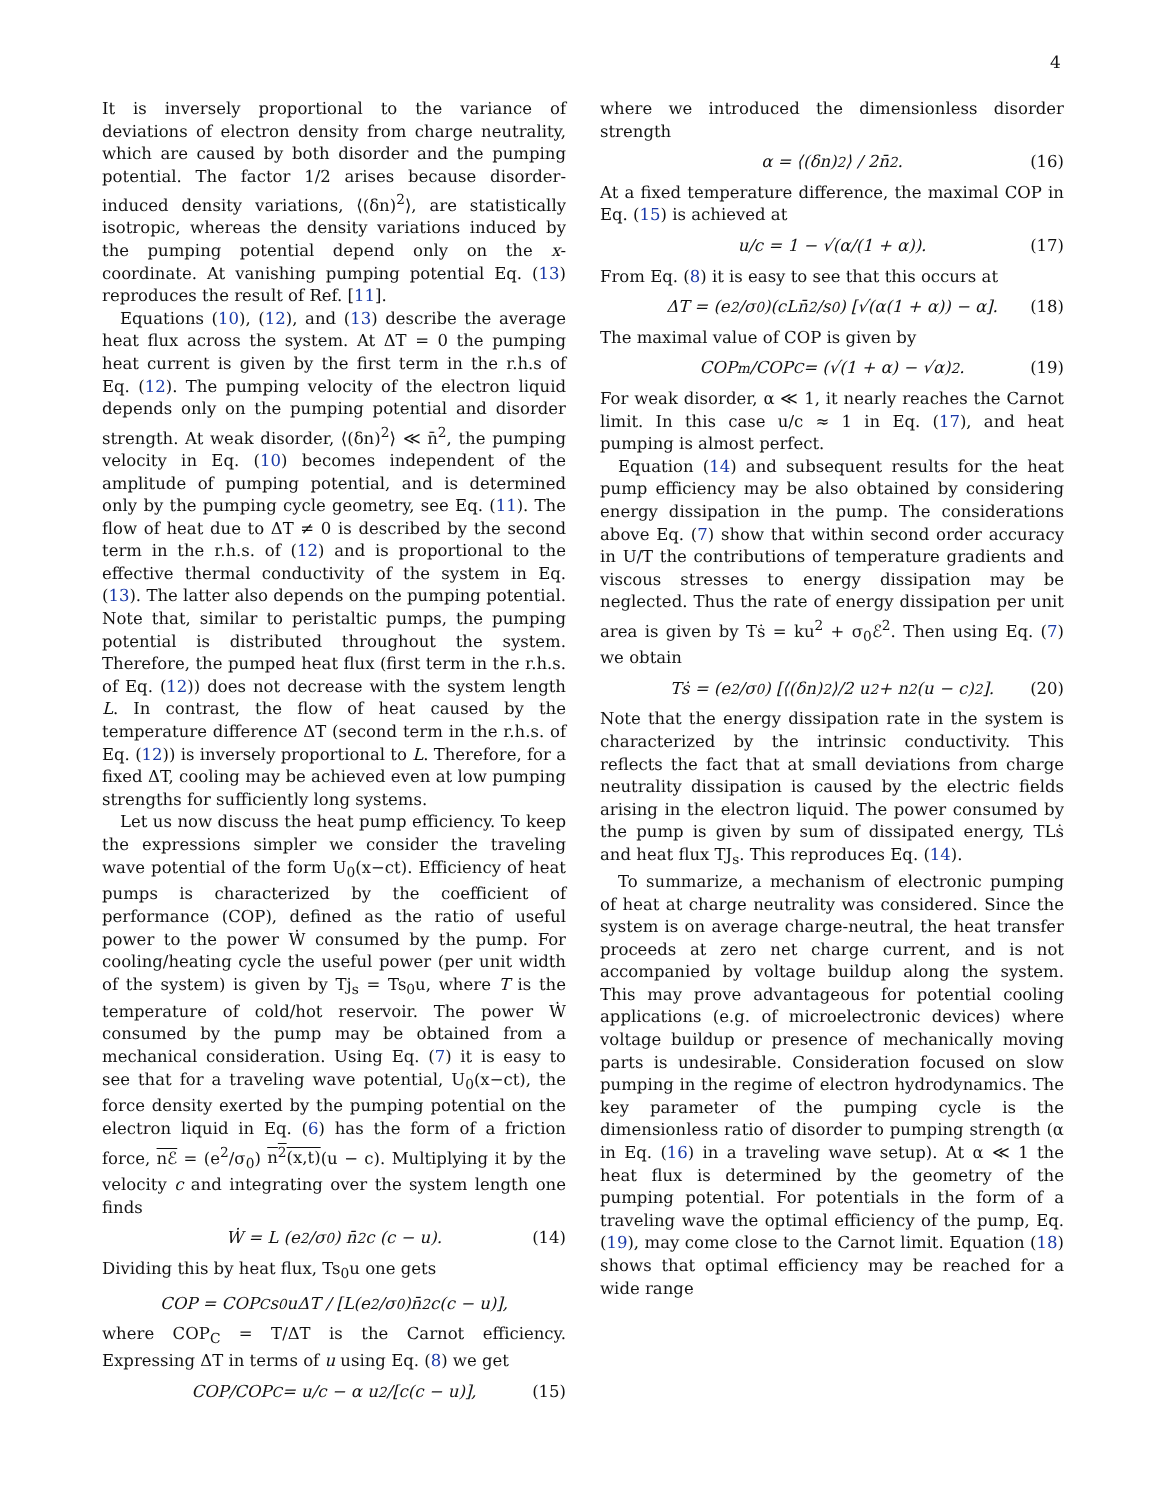4
It is inversely proportional to the variance of deviations of electron density from charge neutrality, which are caused by both disorder and the pumping potential. The factor 1/2 arises because disorder-induced density variations, ⟨(δn)<sup>2</sup>⟩, are statistically isotropic, whereas the density variations induced by the pumping potential depend only on the x-coordinate. At vanishing pumping potential Eq. (13) reproduces the result of Ref. [11].
Equations (10), (12), and (13) describe the average heat flux across the system. At ΔT = 0 the pumping heat current is given by the first term in the r.h.s of Eq. (12). The pumping velocity of the electron liquid depends only on the pumping potential and disorder strength. At weak disorder, ⟨(δn)<sup>2</sup>⟩ ≪ n̄<sup>2</sup>, the pumping velocity in Eq. (10) becomes independent of the amplitude of pumping potential, and is determined only by the pumping cycle geometry, see Eq. (11). The flow of heat due to ΔT ≠ 0 is described by the second term in the r.h.s. of (12) and is proportional to the effective thermal conductivity of the system in Eq. (13). The latter also depends on the pumping potential. Note that, similar to peristaltic pumps, the pumping potential is distributed throughout the system. Therefore, the pumped heat flux (first term in the r.h.s. of Eq. (12)) does not decrease with the system length L. In contrast, the flow of heat caused by the temperature difference ΔT (second term in the r.h.s. of Eq. (12)) is inversely proportional to L. Therefore, for a fixed ΔT, cooling may be achieved even at low pumping strengths for sufficiently long systems.
Let us now discuss the heat pump efficiency. To keep the expressions simpler we consider the traveling wave potential of the form U<sub>0</sub>(x−ct). Efficiency of heat pumps is characterized by the coefficient of performance (COP), defined as the ratio of useful power to the power Ẇ consumed by the pump. For cooling/heating cycle the useful power (per unit width of the system) is given by Tj<sub>s</sub> = Ts<sub>0</sub>u, where T is the temperature of cold/hot reservoir. The power Ẇ consumed by the pump may be obtained from a mechanical consideration. Using Eq. (7) it is easy to see that for a traveling wave potential, U<sub>0</sub>(x−ct), the force density exerted by the pumping potential on the electron liquid in Eq. (6) has the form of a friction force, nℰ = (e<sup>2</sup>/σ<sub>0</sub>) n<sup>2</sup>(x,t)(u − c). Multiplying it by the velocity c and integrating over the system length one finds
Ẇ = L (e<sup>2</sup>/σ<sub>0</sub>) n̄<sup>2</sup> c (c − u). (14)
Dividing this by heat flux, Ts<sub>0</sub>u one gets
COP = COP<sub>C</sub> s<sub>0</sub>uΔT / [L(e<sup>2</sup>/σ<sub>0</sub>)n̄<sup>2</sup>c(c − u)],
where COP<sub>C</sub> = T/ΔT is the Carnot efficiency. Expressing ΔT in terms of u using Eq. (8) we get
COP/COP<sub>C</sub> = u/c − α u<sup>2</sup>/[c(c − u)], (15)
where we introduced the dimensionless disorder strength
α = ⟨(δn)<sup>2</sup>⟩ / 2n̄<sup>2</sup>. (16)
At a fixed temperature difference, the maximal COP in Eq. (15) is achieved at
u/c = 1 − √(α/(1 + α)). (17)
From Eq. (8) it is easy to see that this occurs at
ΔT = (e<sup>2</sup>/σ<sub>0</sub>)(cLn̄<sup>2</sup>/s<sub>0</sub>) [√(α(1 + α)) − α]. (18)
The maximal value of COP is given by
COP<sub>m</sub>/COP<sub>C</sub> = (√(1 + α) − √α)<sup>2</sup>. (19)
For weak disorder, α ≪ 1, it nearly reaches the Carnot limit. In this case u/c ≈ 1 in Eq. (17), and heat pumping is almost perfect.
Equation (14) and subsequent results for the heat pump efficiency may be also obtained by considering energy dissipation in the pump. The considerations above Eq. (7) show that within second order accuracy in U/T the contributions of temperature gradients and viscous stresses to energy dissipation may be neglected. Thus the rate of energy dissipation per unit area is given by Tṡ = ku<sup>2</sup> + σ<sub>0</sub>ℰ<sup>2</sup>. Then using Eq. (7) we obtain
Tṡ = (e<sup>2</sup>/σ<sub>0</sub>) [⟨(δn)<sup>2</sup>⟩/2 u<sup>2</sup> + n<sup>2</sup>(u − c)<sup>2</sup>]. (20)
Note that the energy dissipation rate in the system is characterized by the intrinsic conductivity. This reflects the fact that at small deviations from charge neutrality dissipation is caused by the electric fields arising in the electron liquid. The power consumed by the pump is given by sum of dissipated energy, TLṡ and heat flux TJ<sub>s</sub>. This reproduces Eq. (14).
To summarize, a mechanism of electronic pumping of heat at charge neutrality was considered. Since the system is on average charge-neutral, the heat transfer proceeds at zero net charge current, and is not accompanied by voltage buildup along the system. This may prove advantageous for potential cooling applications (e.g. of microelectronic devices) where voltage buildup or presence of mechanically moving parts is undesirable. Consideration focused on slow pumping in the regime of electron hydrodynamics. The key parameter of the pumping cycle is the dimensionless ratio of disorder to pumping strength (α in Eq. (16) in a traveling wave setup). At α ≪ 1 the heat flux is determined by the geometry of the pumping potential. For potentials in the form of a traveling wave the optimal efficiency of the pump, Eq. (19), may come close to the Carnot limit. Equation (18) shows that optimal efficiency may be reached for a wide range